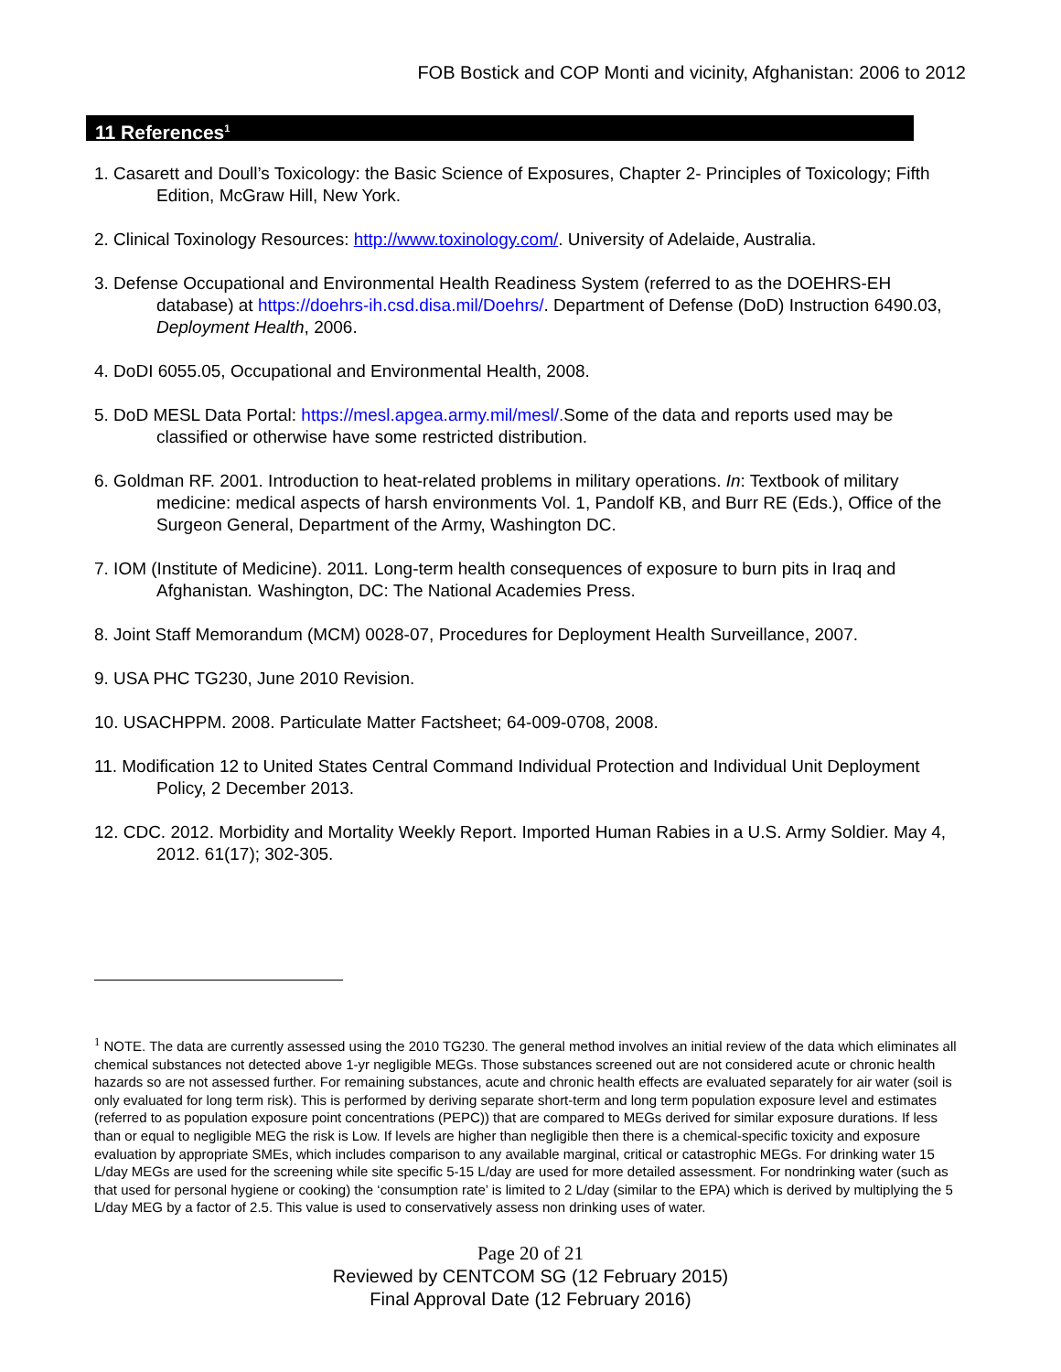FOB Bostick and COP Monti and vicinity, Afghanistan: 2006 to 2012
11 References<sup>1</sup>
1. Casarett and Doull’s Toxicology: the Basic Science of Exposures, Chapter 2- Principles of Toxicology; Fifth Edition, McGraw Hill, New York.
2. Clinical Toxinology Resources: http://www.toxinology.com/. University of Adelaide, Australia.
3. Defense Occupational and Environmental Health Readiness System (referred to as the DOEHRS-EH database) at https://doehrs-ih.csd.disa.mil/Doehrs/. Department of Defense (DoD) Instruction 6490.03, Deployment Health, 2006.
4. DoDI 6055.05, Occupational and Environmental Health, 2008.
5. DoD MESL Data Portal: https://mesl.apgea.army.mil/mesl/. Some of the data and reports used may be classified or otherwise have some restricted distribution.
6. Goldman RF. 2001. Introduction to heat-related problems in military operations. In: Textbook of military medicine: medical aspects of harsh environments Vol. 1, Pandolf KB, and Burr RE (Eds.), Office of the Surgeon General, Department of the Army, Washington DC.
7. IOM (Institute of Medicine). 2011. Long-term health consequences of exposure to burn pits in Iraq and Afghanistan. Washington, DC: The National Academies Press.
8. Joint Staff Memorandum (MCM) 0028-07, Procedures for Deployment Health Surveillance, 2007.
9. USA PHC TG230, June 2010 Revision.
10. USACHPPM. 2008. Particulate Matter Factsheet; 64-009-0708, 2008.
11. Modification 12 to United States Central Command Individual Protection and Individual Unit Deployment Policy, 2 December 2013.
12. CDC. 2012. Morbidity and Mortality Weekly Report. Imported Human Rabies in a U.S. Army Soldier. May 4, 2012. 61(17); 302-305.
<sup>1</sup> NOTE. The data are currently assessed using the 2010 TG230. The general method involves an initial review of the data which eliminates all chemical substances not detected above 1-yr negligible MEGs. Those substances screened out are not considered acute or chronic health hazards so are not assessed further. For remaining substances, acute and chronic health effects are evaluated separately for air water (soil is only evaluated for long term risk). This is performed by deriving separate short-term and long term population exposure level and estimates (referred to as population exposure point concentrations (PEPC)) that are compared to MEGs derived for similar exposure durations. If less than or equal to negligible MEG the risk is Low. If levels are higher than negligible then there is a chemical-specific toxicity and exposure evaluation by appropriate SMEs, which includes comparison to any available marginal, critical or catastrophic MEGs. For drinking water 15 L/day MEGs are used for the screening while site specific 5-15 L/day are used for more detailed assessment. For nondrinking water (such as that used for personal hygiene or cooking) the ‘consumption rate’ is limited to 2 L/day (similar to the EPA) which is derived by multiplying the 5 L/day MEG by a factor of 2.5. This value is used to conservatively assess non drinking uses of water.
Page 20 of 21
Reviewed by CENTCOM SG (12 February 2015)
Final Approval Date (12 February 2016)